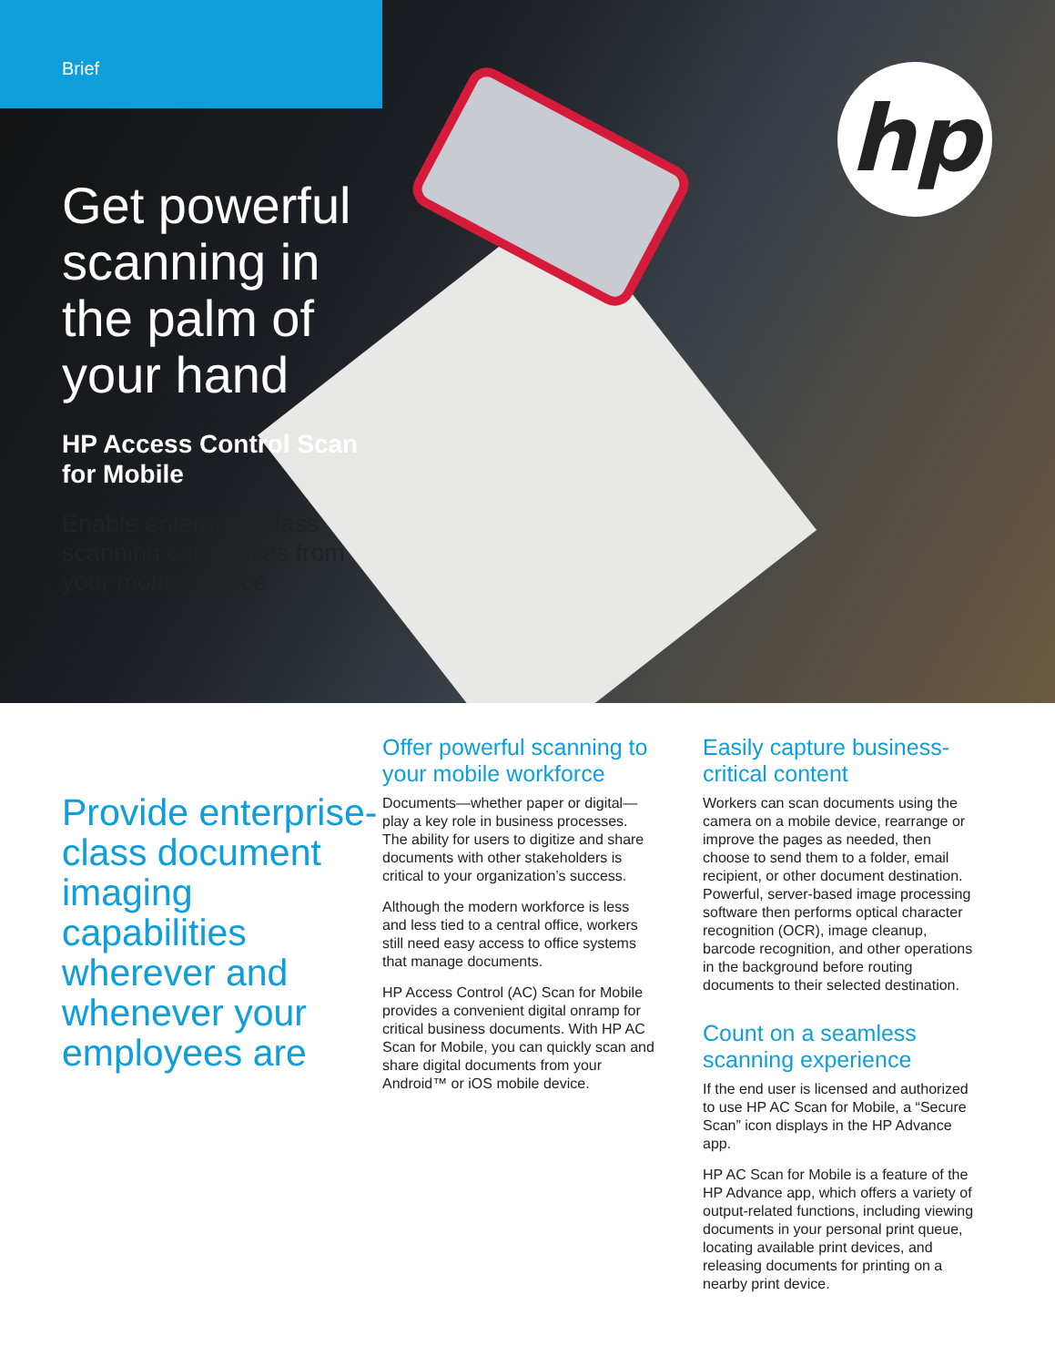Brief
hp
Get powerful scanning in the palm of your hand
HP Access Control Scan for Mobile
Enable enterprise-class scanning capabilities from your mobile device
Provide enterprise-class document imaging capabilities wherever and whenever your employees are
Offer powerful scanning to your mobile workforce
Documents—whether paper or digital—play a key role in business processes. The ability for users to digitize and share documents with other stakeholders is critical to your organization’s success.
Although the modern workforce is less and less tied to a central office, workers still need easy access to office systems that manage documents.
HP Access Control (AC) Scan for Mobile provides a convenient digital onramp for critical business documents. With HP AC Scan for Mobile, you can quickly scan and share digital documents from your Android™ or iOS mobile device.
Easily capture business-critical content
Workers can scan documents using the camera on a mobile device, rearrange or improve the pages as needed, then choose to send them to a folder, email recipient, or other document destination. Powerful, server-based image processing software then performs optical character recognition (OCR), image cleanup, barcode recognition, and other operations in the background before routing documents to their selected destination.
Count on a seamless scanning experience
If the end user is licensed and authorized to use HP AC Scan for Mobile, a “Secure Scan” icon displays in the HP Advance app.
HP AC Scan for Mobile is a feature of the HP Advance app, which offers a variety of output-related functions, including viewing documents in your personal print queue, locating available print devices, and releasing documents for printing on a nearby print device.